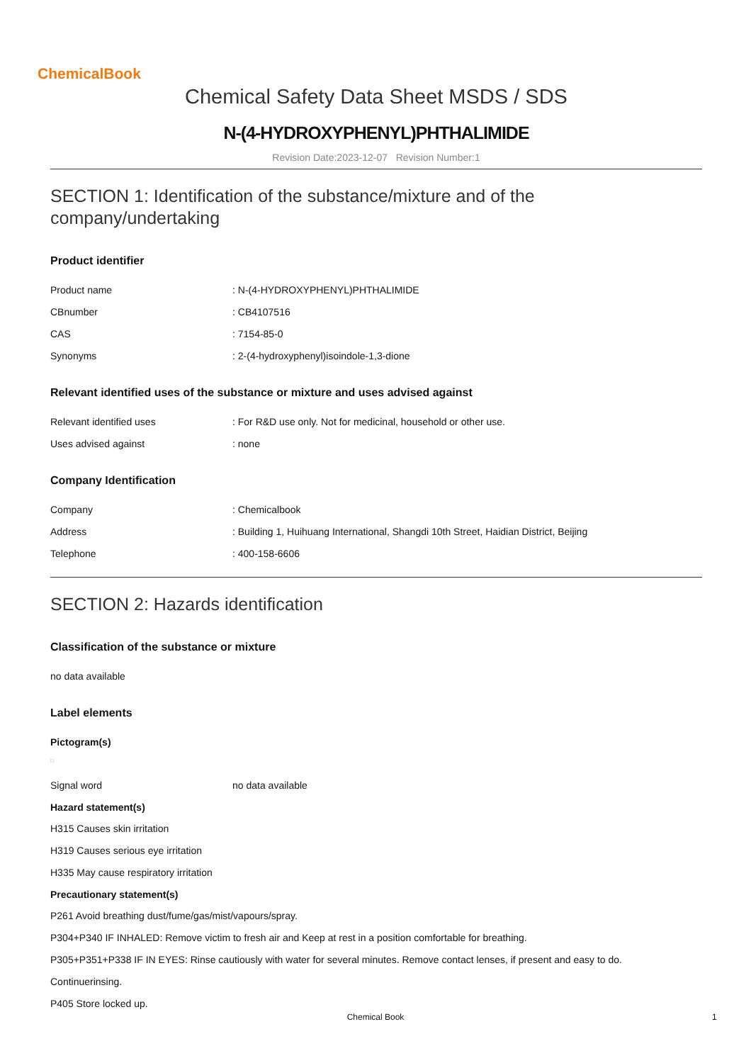ChemicalBook
Chemical Safety Data Sheet MSDS / SDS
N-(4-HYDROXYPHENYL)PHTHALIMIDE
Revision Date:2023-12-07 Revision Number:1
SECTION 1: Identification of the substance/mixture and of the company/undertaking
Product identifier
Product name: N-(4-HYDROXYPHENYL)PHTHALIMIDE
CBnumber: CB4107516
CAS: 7154-85-0
Synonyms: 2-(4-hydroxyphenyl)isoindole-1,3-dione
Relevant identified uses of the substance or mixture and uses advised against
Relevant identified uses: For R&D use only. Not for medicinal, household or other use.
Uses advised against: none
Company Identification
Company: Chemicalbook
Address: Building 1, Huihuang International, Shangdi 10th Street, Haidian District, Beijing
Telephone: 400-158-6606
SECTION 2: Hazards identification
Classification of the substance or mixture
no data available
Label elements
Pictogram(s)
□
Signal word no data available
Hazard statement(s)
H315 Causes skin irritation
H319 Causes serious eye irritation
H335 May cause respiratory irritation
Precautionary statement(s)
P261 Avoid breathing dust/fume/gas/mist/vapours/spray.
P304+P340 IF INHALED: Remove victim to fresh air and Keep at rest in a position comfortable for breathing.
P305+P351+P338 IF IN EYES: Rinse cautiously with water for several minutes. Remove contact lenses, if present and easy to do.
Continuerinsing.
P405 Store locked up.
Chemical Book 1